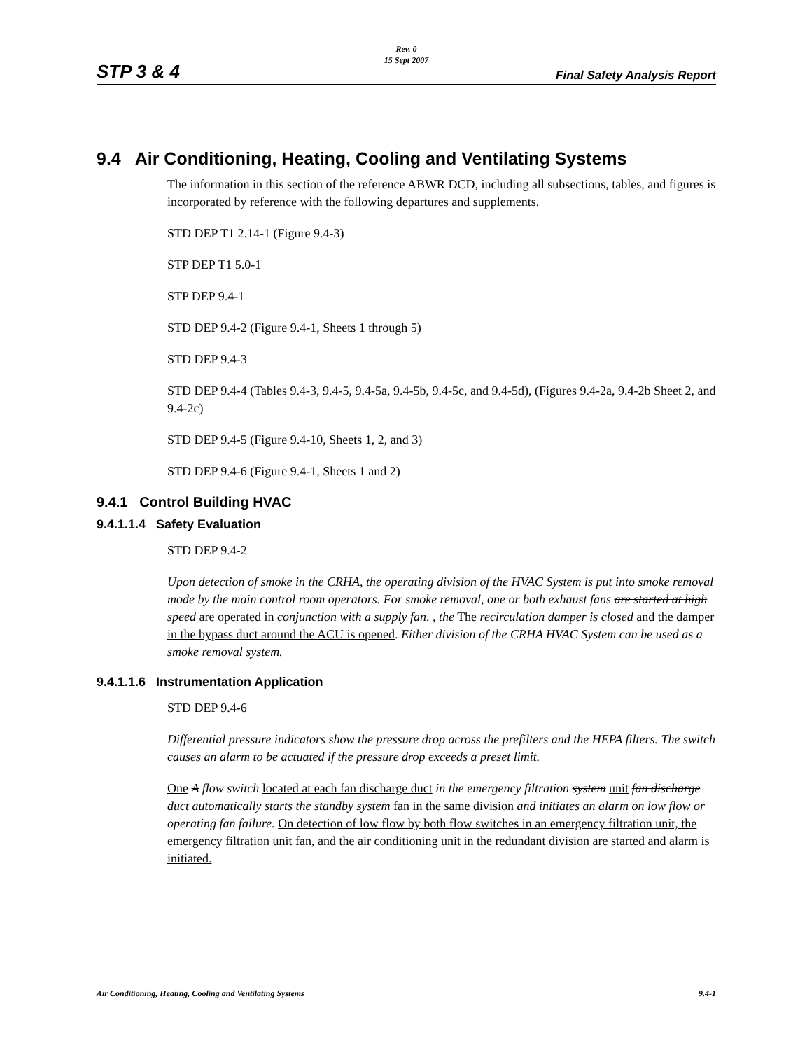Rev. 0
15 Sept 2007
STP 3 & 4 Final Safety Analysis Report
9.4 Air Conditioning, Heating, Cooling and Ventilating Systems
The information in this section of the reference ABWR DCD, including all subsections, tables, and figures is incorporated by reference with the following departures and supplements.
STD DEP T1 2.14-1 (Figure 9.4-3)
STP DEP T1 5.0-1
STP DEP 9.4-1
STD DEP 9.4-2 (Figure 9.4-1, Sheets 1 through 5)
STD DEP 9.4-3
STD DEP 9.4-4 (Tables 9.4-3, 9.4-5, 9.4-5a, 9.4-5b, 9.4-5c, and 9.4-5d), (Figures 9.4-2a, 9.4-2b Sheet 2, and 9.4-2c)
STD DEP 9.4-5 (Figure 9.4-10, Sheets 1, 2, and 3)
STD DEP 9.4-6 (Figure 9.4-1, Sheets 1 and 2)
9.4.1 Control Building HVAC
9.4.1.1.4 Safety Evaluation
STD DEP 9.4-2
Upon detection of smoke in the CRHA, the operating division of the HVAC System is put into smoke removal mode by the main control room operators. For smoke removal, one or both exhaust fans are started at high speed are operated in conjunction with a supply fan. , the The recirculation damper is closed and the damper in the bypass duct around the ACU is opened. Either division of the CRHA HVAC System can be used as a smoke removal system.
9.4.1.1.6 Instrumentation Application
STD DEP 9.4-6
Differential pressure indicators show the pressure drop across the prefilters and the HEPA filters. The switch causes an alarm to be actuated if the pressure drop exceeds a preset limit.
One A flow switch located at each fan discharge duct in the emergency filtration system unit fan discharge duct automatically starts the standby system fan in the same division and initiates an alarm on low flow or operating fan failure. On detection of low flow by both flow switches in an emergency filtration unit, the emergency filtration unit fan, and the air conditioning unit in the redundant division are started and alarm is initiated.
Air Conditioning, Heating, Cooling and Ventilating Systems 9.4-1